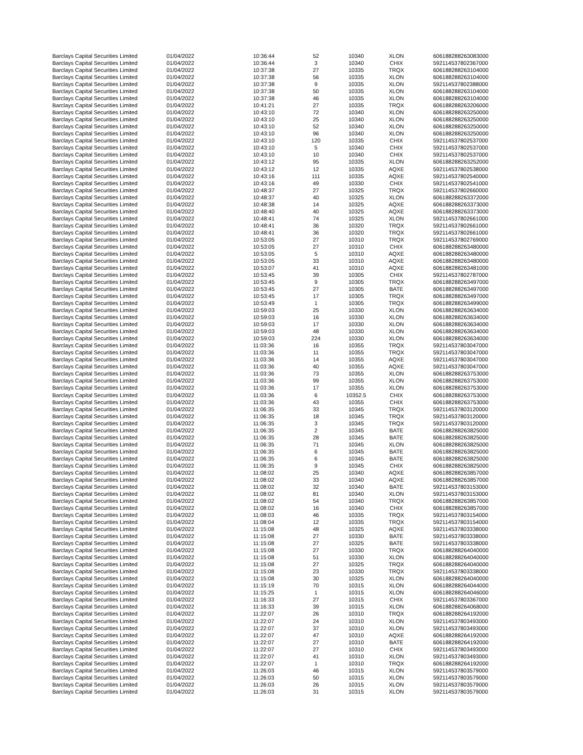| Barclays Capital Securities Limited | 01/04/2022 | 10:36:44 | 52 | 10340 | XLON | 606188288263083000 |
| Barclays Capital Securities Limited | 01/04/2022 | 10:36:44 | 3 | 10340 | CHIX | 592114537802367000 |
| Barclays Capital Securities Limited | 01/04/2022 | 10:37:38 | 27 | 10335 | TRQX | 606188288263104000 |
| Barclays Capital Securities Limited | 01/04/2022 | 10:37:38 | 56 | 10335 | XLON | 606188288263104000 |
| Barclays Capital Securities Limited | 01/04/2022 | 10:37:38 | 9 | 10335 | XLON | 592114537802388000 |
| Barclays Capital Securities Limited | 01/04/2022 | 10:37:38 | 50 | 10335 | XLON | 606188288263104000 |
| Barclays Capital Securities Limited | 01/04/2022 | 10:37:38 | 46 | 10335 | XLON | 606188288263104000 |
| Barclays Capital Securities Limited | 01/04/2022 | 10:41:21 | 27 | 10335 | TRQX | 606188288263206000 |
| Barclays Capital Securities Limited | 01/04/2022 | 10:43:10 | 72 | 10340 | XLON | 606188288263250000 |
| Barclays Capital Securities Limited | 01/04/2022 | 10:43:10 | 25 | 10340 | XLON | 606188288263250000 |
| Barclays Capital Securities Limited | 01/04/2022 | 10:43:10 | 52 | 10340 | XLON | 606188288263250000 |
| Barclays Capital Securities Limited | 01/04/2022 | 10:43:10 | 96 | 10340 | XLON | 606188288263250000 |
| Barclays Capital Securities Limited | 01/04/2022 | 10:43:10 | 120 | 10335 | CHIX | 592114537802537000 |
| Barclays Capital Securities Limited | 01/04/2022 | 10:43:10 | 5 | 10340 | CHIX | 592114537802537000 |
| Barclays Capital Securities Limited | 01/04/2022 | 10:43:10 | 10 | 10340 | CHIX | 592114537802537000 |
| Barclays Capital Securities Limited | 01/04/2022 | 10:43:12 | 95 | 10335 | XLON | 606188288263252000 |
| Barclays Capital Securities Limited | 01/04/2022 | 10:43:12 | 12 | 10335 | AQXE | 592114537802538000 |
| Barclays Capital Securities Limited | 01/04/2022 | 10:43:16 | 111 | 10335 | AQXE | 592114537802540000 |
| Barclays Capital Securities Limited | 01/04/2022 | 10:43:16 | 49 | 10330 | CHIX | 592114537802541000 |
| Barclays Capital Securities Limited | 01/04/2022 | 10:48:37 | 27 | 10325 | TRQX | 592114537802660000 |
| Barclays Capital Securities Limited | 01/04/2022 | 10:48:37 | 40 | 10325 | XLON | 606188288263372000 |
| Barclays Capital Securities Limited | 01/04/2022 | 10:48:38 | 14 | 10325 | AQXE | 606188288263373000 |
| Barclays Capital Securities Limited | 01/04/2022 | 10:48:40 | 40 | 10325 | AQXE | 606188288263373000 |
| Barclays Capital Securities Limited | 01/04/2022 | 10:48:41 | 74 | 10325 | XLON | 592114537802661000 |
| Barclays Capital Securities Limited | 01/04/2022 | 10:48:41 | 36 | 10320 | TRQX | 592114537802661000 |
| Barclays Capital Securities Limited | 01/04/2022 | 10:48:41 | 36 | 10320 | TRQX | 592114537802661000 |
| Barclays Capital Securities Limited | 01/04/2022 | 10:53:05 | 27 | 10310 | TRQX | 592114537802769000 |
| Barclays Capital Securities Limited | 01/04/2022 | 10:53:05 | 27 | 10310 | CHIX | 606188288263480000 |
| Barclays Capital Securities Limited | 01/04/2022 | 10:53:05 | 5 | 10310 | AQXE | 606188288263480000 |
| Barclays Capital Securities Limited | 01/04/2022 | 10:53:05 | 33 | 10310 | AQXE | 606188288263480000 |
| Barclays Capital Securities Limited | 01/04/2022 | 10:53:07 | 41 | 10310 | AQXE | 606188288263481000 |
| Barclays Capital Securities Limited | 01/04/2022 | 10:53:45 | 39 | 10305 | CHIX | 592114537802787000 |
| Barclays Capital Securities Limited | 01/04/2022 | 10:53:45 | 9 | 10305 | TRQX | 606188288263497000 |
| Barclays Capital Securities Limited | 01/04/2022 | 10:53:45 | 27 | 10305 | BATE | 606188288263497000 |
| Barclays Capital Securities Limited | 01/04/2022 | 10:53:45 | 17 | 10305 | TRQX | 606188288263497000 |
| Barclays Capital Securities Limited | 01/04/2022 | 10:53:49 | 1 | 10305 | TRQX | 606188288263499000 |
| Barclays Capital Securities Limited | 01/04/2022 | 10:59:03 | 25 | 10330 | XLON | 606188288263634000 |
| Barclays Capital Securities Limited | 01/04/2022 | 10:59:03 | 16 | 10330 | XLON | 606188288263634000 |
| Barclays Capital Securities Limited | 01/04/2022 | 10:59:03 | 17 | 10330 | XLON | 606188288263634000 |
| Barclays Capital Securities Limited | 01/04/2022 | 10:59:03 | 48 | 10330 | XLON | 606188288263634000 |
| Barclays Capital Securities Limited | 01/04/2022 | 10:59:03 | 224 | 10330 | XLON | 606188288263634000 |
| Barclays Capital Securities Limited | 01/04/2022 | 11:03:36 | 16 | 10355 | TRQX | 592114537803047000 |
| Barclays Capital Securities Limited | 01/04/2022 | 11:03:36 | 11 | 10355 | TRQX | 592114537803047000 |
| Barclays Capital Securities Limited | 01/04/2022 | 11:03:36 | 14 | 10355 | AQXE | 592114537803047000 |
| Barclays Capital Securities Limited | 01/04/2022 | 11:03:36 | 40 | 10355 | AQXE | 592114537803047000 |
| Barclays Capital Securities Limited | 01/04/2022 | 11:03:36 | 73 | 10355 | XLON | 606188288263753000 |
| Barclays Capital Securities Limited | 01/04/2022 | 11:03:36 | 99 | 10355 | XLON | 606188288263753000 |
| Barclays Capital Securities Limited | 01/04/2022 | 11:03:36 | 17 | 10355 | XLON | 606188288263753000 |
| Barclays Capital Securities Limited | 01/04/2022 | 11:03:36 | 6 | 10352.5 | CHIX | 606188288263753000 |
| Barclays Capital Securities Limited | 01/04/2022 | 11:03:36 | 43 | 10355 | CHIX | 606188288263753000 |
| Barclays Capital Securities Limited | 01/04/2022 | 11:06:35 | 33 | 10345 | TRQX | 592114537803120000 |
| Barclays Capital Securities Limited | 01/04/2022 | 11:06:35 | 18 | 10345 | TRQX | 592114537803120000 |
| Barclays Capital Securities Limited | 01/04/2022 | 11:06:35 | 3 | 10345 | TRQX | 592114537803120000 |
| Barclays Capital Securities Limited | 01/04/2022 | 11:06:35 | 2 | 10345 | BATE | 606188288263825000 |
| Barclays Capital Securities Limited | 01/04/2022 | 11:06:35 | 28 | 10345 | BATE | 606188288263825000 |
| Barclays Capital Securities Limited | 01/04/2022 | 11:06:35 | 71 | 10345 | XLON | 606188288263825000 |
| Barclays Capital Securities Limited | 01/04/2022 | 11:06:35 | 6 | 10345 | BATE | 606188288263825000 |
| Barclays Capital Securities Limited | 01/04/2022 | 11:06:35 | 6 | 10345 | BATE | 606188288263825000 |
| Barclays Capital Securities Limited | 01/04/2022 | 11:06:35 | 9 | 10345 | CHIX | 606188288263825000 |
| Barclays Capital Securities Limited | 01/04/2022 | 11:08:02 | 25 | 10340 | AQXE | 606188288263857000 |
| Barclays Capital Securities Limited | 01/04/2022 | 11:08:02 | 33 | 10340 | AQXE | 606188288263857000 |
| Barclays Capital Securities Limited | 01/04/2022 | 11:08:02 | 32 | 10340 | BATE | 592114537803153000 |
| Barclays Capital Securities Limited | 01/04/2022 | 11:08:02 | 81 | 10340 | XLON | 592114537803153000 |
| Barclays Capital Securities Limited | 01/04/2022 | 11:08:02 | 54 | 10340 | TRQX | 606188288263857000 |
| Barclays Capital Securities Limited | 01/04/2022 | 11:08:02 | 16 | 10340 | CHIX | 606188288263857000 |
| Barclays Capital Securities Limited | 01/04/2022 | 11:08:03 | 46 | 10335 | TRQX | 592114537803154000 |
| Barclays Capital Securities Limited | 01/04/2022 | 11:08:04 | 12 | 10335 | TRQX | 592114537803154000 |
| Barclays Capital Securities Limited | 01/04/2022 | 11:15:08 | 48 | 10325 | AQXE | 592114537803338000 |
| Barclays Capital Securities Limited | 01/04/2022 | 11:15:08 | 27 | 10330 | BATE | 592114537803338000 |
| Barclays Capital Securities Limited | 01/04/2022 | 11:15:08 | 27 | 10325 | BATE | 592114537803338000 |
| Barclays Capital Securities Limited | 01/04/2022 | 11:15:08 | 27 | 10330 | TRQX | 606188288264040000 |
| Barclays Capital Securities Limited | 01/04/2022 | 11:15:08 | 51 | 10330 | XLON | 606188288264040000 |
| Barclays Capital Securities Limited | 01/04/2022 | 11:15:08 | 27 | 10325 | TRQX | 606188288264040000 |
| Barclays Capital Securities Limited | 01/04/2022 | 11:15:08 | 23 | 10330 | TRQX | 592114537803338000 |
| Barclays Capital Securities Limited | 01/04/2022 | 11:15:08 | 30 | 10325 | XLON | 606188288264040000 |
| Barclays Capital Securities Limited | 01/04/2022 | 11:15:19 | 70 | 10315 | XLON | 606188288264044000 |
| Barclays Capital Securities Limited | 01/04/2022 | 11:15:25 | 1 | 10315 | XLON | 606188288264046000 |
| Barclays Capital Securities Limited | 01/04/2022 | 11:16:33 | 27 | 10315 | CHIX | 592114537803367000 |
| Barclays Capital Securities Limited | 01/04/2022 | 11:16:33 | 39 | 10315 | XLON | 606188288264068000 |
| Barclays Capital Securities Limited | 01/04/2022 | 11:22:07 | 26 | 10310 | TRQX | 606188288264192000 |
| Barclays Capital Securities Limited | 01/04/2022 | 11:22:07 | 24 | 10310 | XLON | 592114537803493000 |
| Barclays Capital Securities Limited | 01/04/2022 | 11:22:07 | 37 | 10310 | XLON | 592114537803493000 |
| Barclays Capital Securities Limited | 01/04/2022 | 11:22:07 | 47 | 10310 | AQXE | 606188288264192000 |
| Barclays Capital Securities Limited | 01/04/2022 | 11:22:07 | 27 | 10310 | BATE | 606188288264192000 |
| Barclays Capital Securities Limited | 01/04/2022 | 11:22:07 | 27 | 10310 | CHIX | 592114537803493000 |
| Barclays Capital Securities Limited | 01/04/2022 | 11:22:07 | 41 | 10310 | XLON | 592114537803493000 |
| Barclays Capital Securities Limited | 01/04/2022 | 11:22:07 | 1 | 10310 | TRQX | 606188288264192000 |
| Barclays Capital Securities Limited | 01/04/2022 | 11:26:03 | 46 | 10315 | XLON | 592114537803579000 |
| Barclays Capital Securities Limited | 01/04/2022 | 11:26:03 | 50 | 10315 | XLON | 592114537803579000 |
| Barclays Capital Securities Limited | 01/04/2022 | 11:26:03 | 26 | 10315 | XLON | 592114537803579000 |
| Barclays Capital Securities Limited | 01/04/2022 | 11:26:03 | 31 | 10315 | XLON | 592114537803579000 |